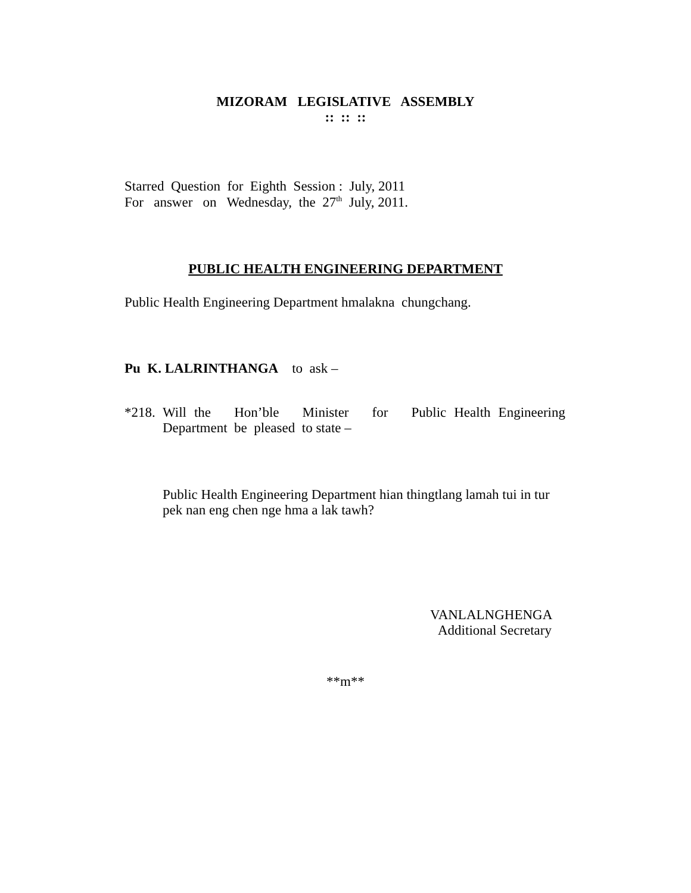MIZORAM LEGISLATIVE ASSEMBLY
:: :: ::
Starred Question for Eighth Session : July, 2011
For answer on Wednesday, the 27<sup>th</sup> July, 2011.
PUBLIC HEALTH ENGINEERING DEPARTMENT
Public Health Engineering Department hmalakna chungchang.
Pu K. LALRINTHANGA to ask –
*218. Will the Hon’ble Minister for Public Health Engineering Department be pleased to state –
Public Health Engineering Department hian thingtlang lamah tui in tur pek nan eng chen nge hma a lak tawh?
VANLALNGHENGA
Additional Secretary
**m**